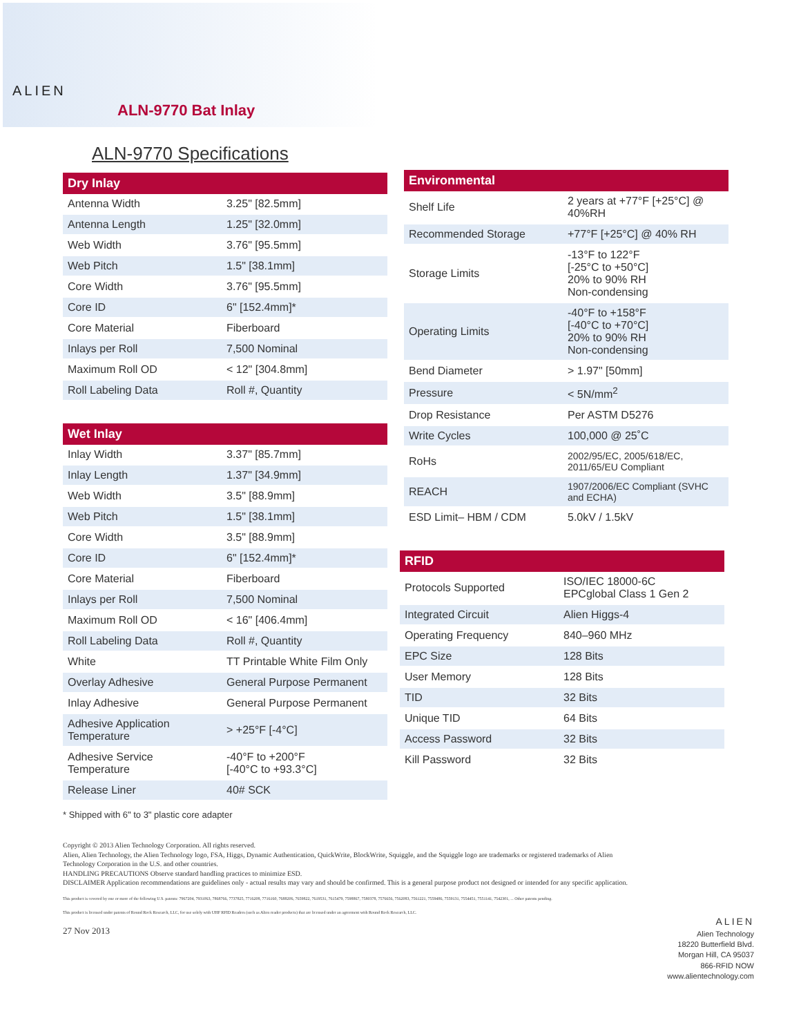ALIEN
ALN-9770 Bat Inlay
ALN-9770 Specifications
| Dry Inlay | |
| --- | --- |
| Antenna Width | 3.25" [82.5mm] |
| Antenna Length | 1.25" [32.0mm] |
| Web Width | 3.76" [95.5mm] |
| Web Pitch | 1.5" [38.1mm] |
| Core Width | 3.76" [95.5mm] |
| Core ID | 6" [152.4mm]* |
| Core Material | Fiberboard |
| Inlays per Roll | 7,500 Nominal |
| Maximum Roll OD | < 12" [304.8mm] |
| Roll Labeling Data | Roll #, Quantity |
| Wet Inlay | |
| --- | --- |
| Inlay Width | 3.37" [85.7mm] |
| Inlay Length | 1.37" [34.9mm] |
| Web Width | 3.5" [88.9mm] |
| Web Pitch | 1.5" [38.1mm] |
| Core Width | 3.5" [88.9mm] |
| Core ID | 6" [152.4mm]* |
| Core Material | Fiberboard |
| Inlays per Roll | 7,500 Nominal |
| Maximum Roll OD | < 16" [406.4mm] |
| Roll Labeling Data | Roll #, Quantity |
| White | TT Printable White Film Only |
| Overlay Adhesive | General Purpose Permanent |
| Inlay Adhesive | General Purpose Permanent |
| Adhesive Application Temperature | > +25°F [-4°C] |
| Adhesive Service Temperature | -40°F to +200°F [-40°C to +93.3°C] |
| Release Liner | 40# SCK |
| Environmental | |
| --- | --- |
| Shelf Life | 2 years at +77°F [+25°C] @ 40%RH |
| Recommended Storage | +77°F [+25°C] @ 40% RH |
| Storage Limits | -13°F to 122°F [-25°C to +50°C] 20% to 90% RH Non-condensing |
| Operating Limits | -40°F to +158°F [-40°C to +70°C] 20% to 90% RH Non-condensing |
| Bend Diameter | > 1.97" [50mm] |
| Pressure | < 5N/mm<sup>2</sup> |
| Drop Resistance | Per ASTM D5276 |
| Write Cycles | 100,000 @ 25˚C |
| RoHs | 2002/95/EC, 2005/618/EC, 2011/65/EU Compliant |
| REACH | 1907/2006/EC Compliant (SVHC and ECHA) |
| ESD Limit– HBM / CDM | 5.0kV / 1.5kV |
| RFID | |
| --- | --- |
| Protocols Supported | ISO/IEC 18000-6C EPCglobal Class 1 Gen 2 |
| Integrated Circuit | Alien Higgs-4 |
| Operating Frequency | 840–960 MHz |
| EPC Size | 128 Bits |
| User Memory | 128 Bits |
| TID | 32 Bits |
| Unique TID | 64 Bits |
| Access Password | 32 Bits |
| Kill Password | 32 Bits |
* Shipped with 6" to 3" plastic core adapter
Copyright © 2013 Alien Technology Corporation. All rights reserved.
Alien, Alien Technology, the Alien Technology logo, FSA, Higgs, Dynamic Authentication, QuickWrite, BlockWrite, Squiggle, and the Squiggle logo are trademarks or registered trademarks of Alien Technology Corporation in the U.S. and other countries.
HANDLING PRECAUTIONS Observe standard handling practices to minimize ESD.
DISCLAIMER Application recommendations are guidelines only - actual results may vary and should be confirmed. This is a general purpose product not designed or intended for any specific application.
This product is covered by one or more of the following U.S. patents: 7967204, 7931063, 7868766, 7737825, 7716208, 7716160, 7688206, 7659822, 7619531, 7615479, 7598867, 7580378, 7576656, 7562083, 7561221, 7559486, 7559131, 7554451, 7551141, 7542301, ... Other patents pending.
This product is licensed under patents of Round Rock Research, LLC, for use solely with UHF RFID Readers (such as Alien reader products) that are licensed under an agreement with Round Rock Research, LLC.
27 Nov 2013
ALIEN
Alien Technology
18220 Butterfield Blvd.
Morgan Hill, CA 95037
866-RFID NOW
www.alientechnology.com